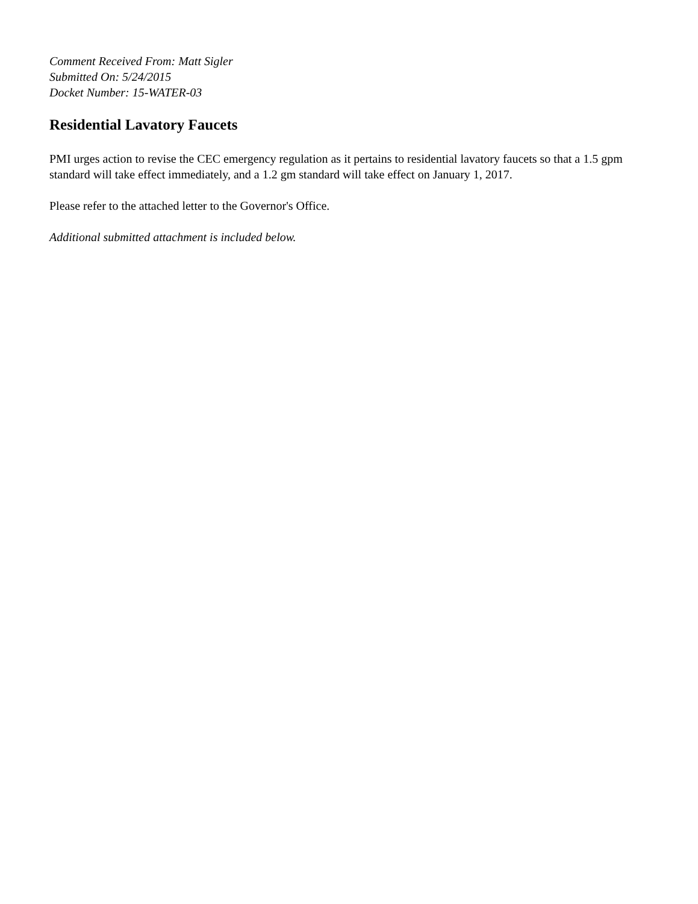Comment Received From: Matt Sigler
Submitted On: 5/24/2015
Docket Number: 15-WATER-03
Residential Lavatory Faucets
PMI urges action to revise the CEC emergency regulation as it pertains to residential lavatory faucets so that a 1.5 gpm standard will take effect immediately, and a 1.2 gm standard will take effect on January 1, 2017.
Please refer to the attached letter to the Governor's Office.
Additional submitted attachment is included below.